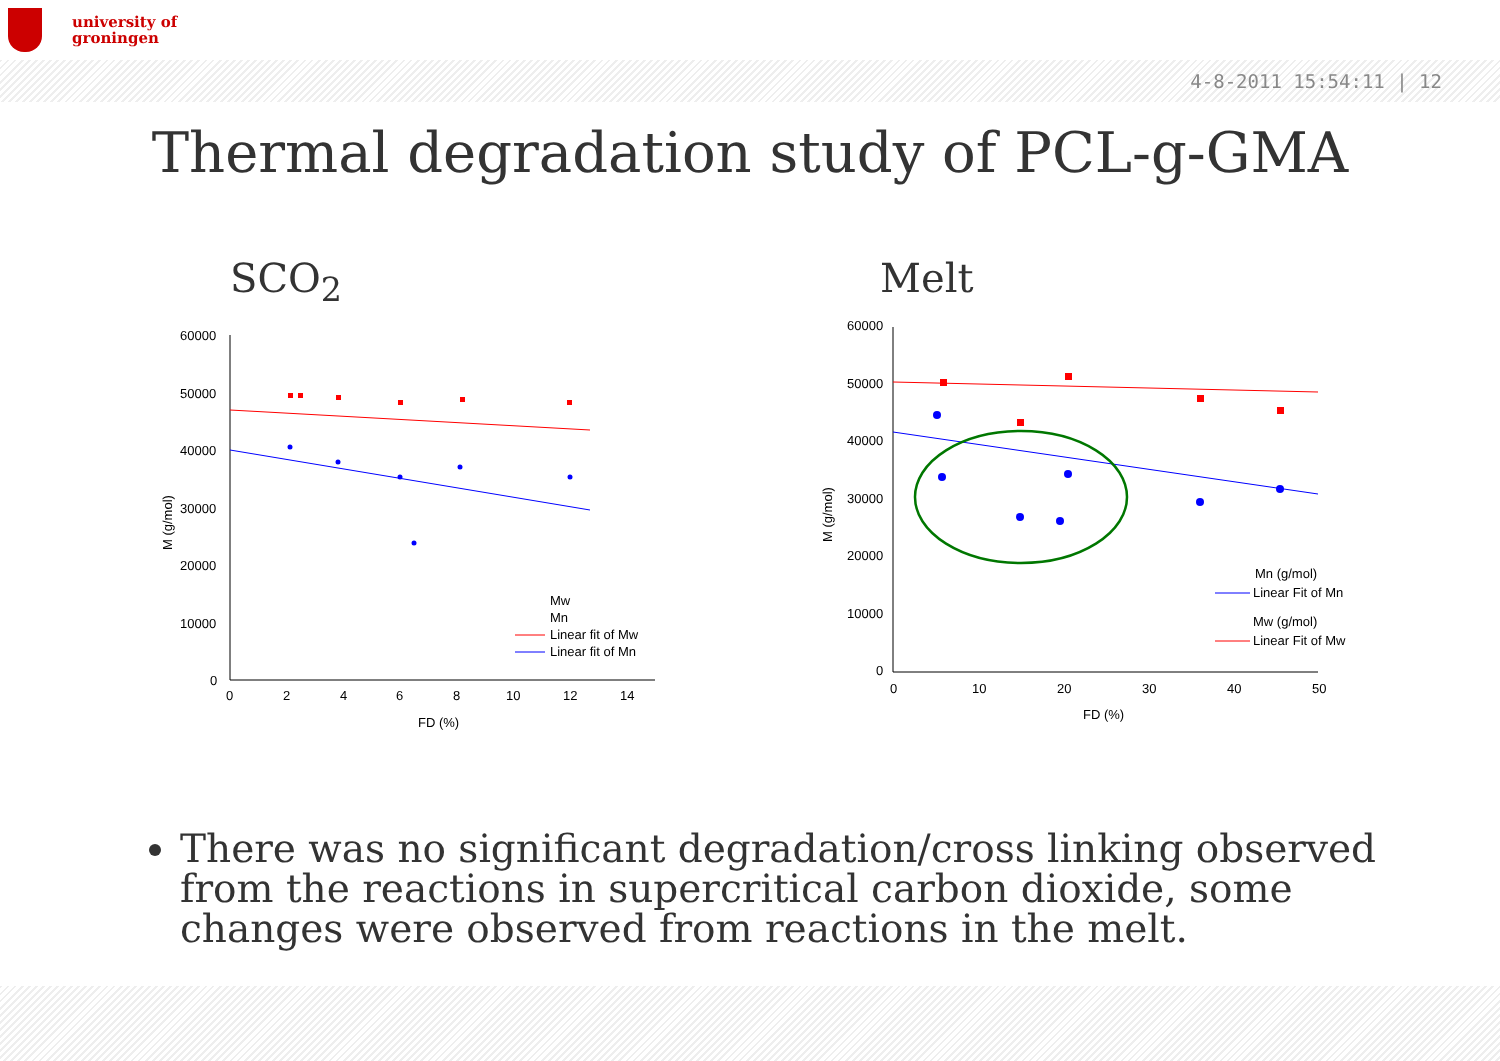university of
groningen
4-8-2011 15:54:11 | 12
Thermal degradation study of PCL-g-GMA
SCO<sub>2</sub>
60000
50000
40000
30000
20000
10000
0
0
2
4
6
8
10
12
14
FD (%)
M (g/mol)
Mw
Mn
Linear fit of Mw
Linear fit of Mn
Melt
60000
50000
40000
30000
20000
10000
0
0
10
20
30
40
50
FD (%)
M (g/mol)
Mn (g/mol)
Linear Fit of Mn
Mw (g/mol)
Linear Fit of Mw
There was no significant degradation/cross linking observed from the reactions in supercritical carbon dioxide, some changes were observed from reactions in the melt.